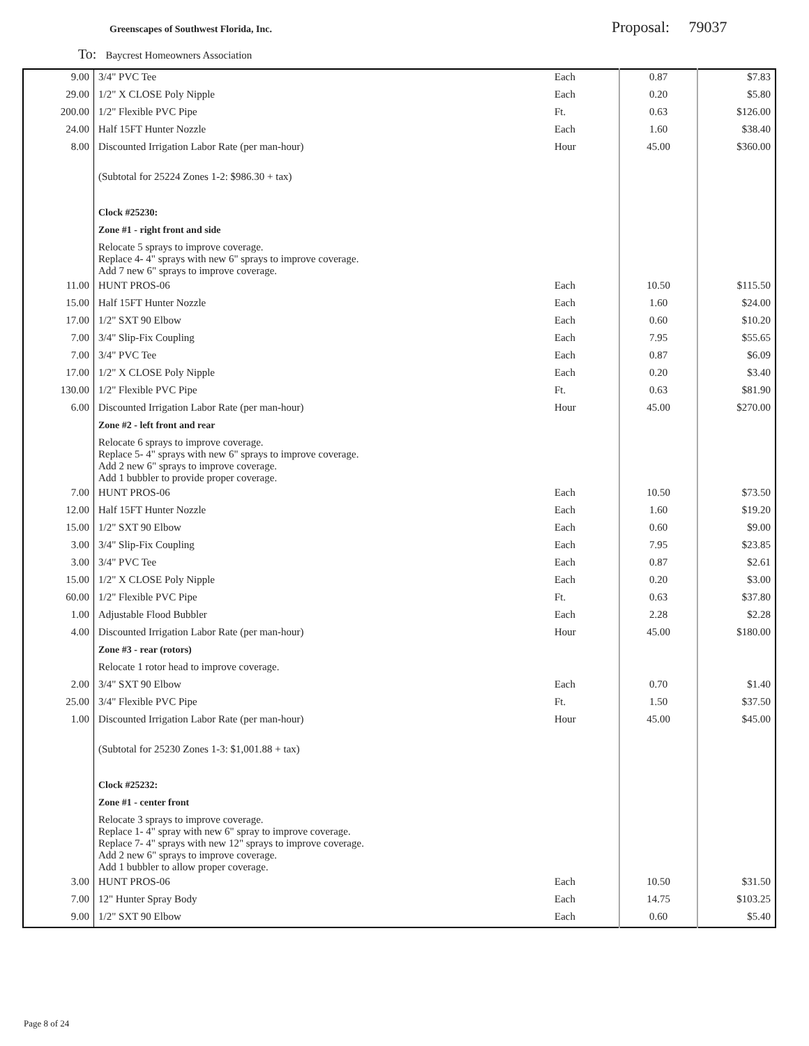Greenscapes of Southwest Florida, Inc.
Proposal: 79037
To: Baycrest Homeowners Association
| 9.00 | 3/4" PVC Tee | Each | 0.87 | $7.83 |
| 29.00 | 1/2" X CLOSE Poly Nipple | Each | 0.20 | $5.80 |
| 200.00 | 1/2" Flexible PVC Pipe | Ft. | 0.63 | $126.00 |
| 24.00 | Half 15FT Hunter Nozzle | Each | 1.60 | $38.40 |
| 8.00 | Discounted Irrigation Labor Rate (per man-hour) | Hour | 45.00 | $360.00 |
| | (Subtotal for 25224 Zones 1-2: $986.30 + tax) | | | |
| | Clock #25230: | | | |
| | Zone #1 - right front and side | | | |
| | Relocate 5 sprays to improve coverage. Replace 4- 4" sprays with new 6" sprays to improve coverage. Add 7 new 6" sprays to improve coverage. | | | |
| 11.00 | HUNT PROS-06 | Each | 10.50 | $115.50 |
| 15.00 | Half 15FT Hunter Nozzle | Each | 1.60 | $24.00 |
| 17.00 | 1/2" SXT 90 Elbow | Each | 0.60 | $10.20 |
| 7.00 | 3/4" Slip-Fix Coupling | Each | 7.95 | $55.65 |
| 7.00 | 3/4" PVC Tee | Each | 0.87 | $6.09 |
| 17.00 | 1/2" X CLOSE Poly Nipple | Each | 0.20 | $3.40 |
| 130.00 | 1/2" Flexible PVC Pipe | Ft. | 0.63 | $81.90 |
| 6.00 | Discounted Irrigation Labor Rate (per man-hour) | Hour | 45.00 | $270.00 |
| | Zone #2 - left front and rear | | | |
| | Relocate 6 sprays to improve coverage. Replace 5- 4" sprays with new 6" sprays to improve coverage. Add 2 new 6" sprays to improve coverage. Add 1 bubbler to provide proper coverage. | | | |
| 7.00 | HUNT PROS-06 | Each | 10.50 | $73.50 |
| 12.00 | Half 15FT Hunter Nozzle | Each | 1.60 | $19.20 |
| 15.00 | 1/2" SXT 90 Elbow | Each | 0.60 | $9.00 |
| 3.00 | 3/4" Slip-Fix Coupling | Each | 7.95 | $23.85 |
| 3.00 | 3/4" PVC Tee | Each | 0.87 | $2.61 |
| 15.00 | 1/2" X CLOSE Poly Nipple | Each | 0.20 | $3.00 |
| 60.00 | 1/2" Flexible PVC Pipe | Ft. | 0.63 | $37.80 |
| 1.00 | Adjustable Flood Bubbler | Each | 2.28 | $2.28 |
| 4.00 | Discounted Irrigation Labor Rate (per man-hour) | Hour | 45.00 | $180.00 |
| | Zone #3 - rear (rotors) | | | |
| | Relocate 1 rotor head to improve coverage. | | | |
| 2.00 | 3/4" SXT 90 Elbow | Each | 0.70 | $1.40 |
| 25.00 | 3/4" Flexible PVC Pipe | Ft. | 1.50 | $37.50 |
| 1.00 | Discounted Irrigation Labor Rate (per man-hour) | Hour | 45.00 | $45.00 |
| | (Subtotal for 25230 Zones 1-3: $1,001.88 + tax) | | | |
| | Clock #25232: | | | |
| | Zone #1 - center front | | | |
| | Relocate 3 sprays to improve coverage. Replace 1- 4" spray with new 6" spray to improve coverage. Replace 7- 4" sprays with new 12" sprays to improve coverage. Add 2 new 6" sprays to improve coverage. Add 1 bubbler to allow proper coverage. | | | |
| 3.00 | HUNT PROS-06 | Each | 10.50 | $31.50 |
| 7.00 | 12" Hunter Spray Body | Each | 14.75 | $103.25 |
| 9.00 | 1/2" SXT 90 Elbow | Each | 0.60 | $5.40 |
Page 8 of 24